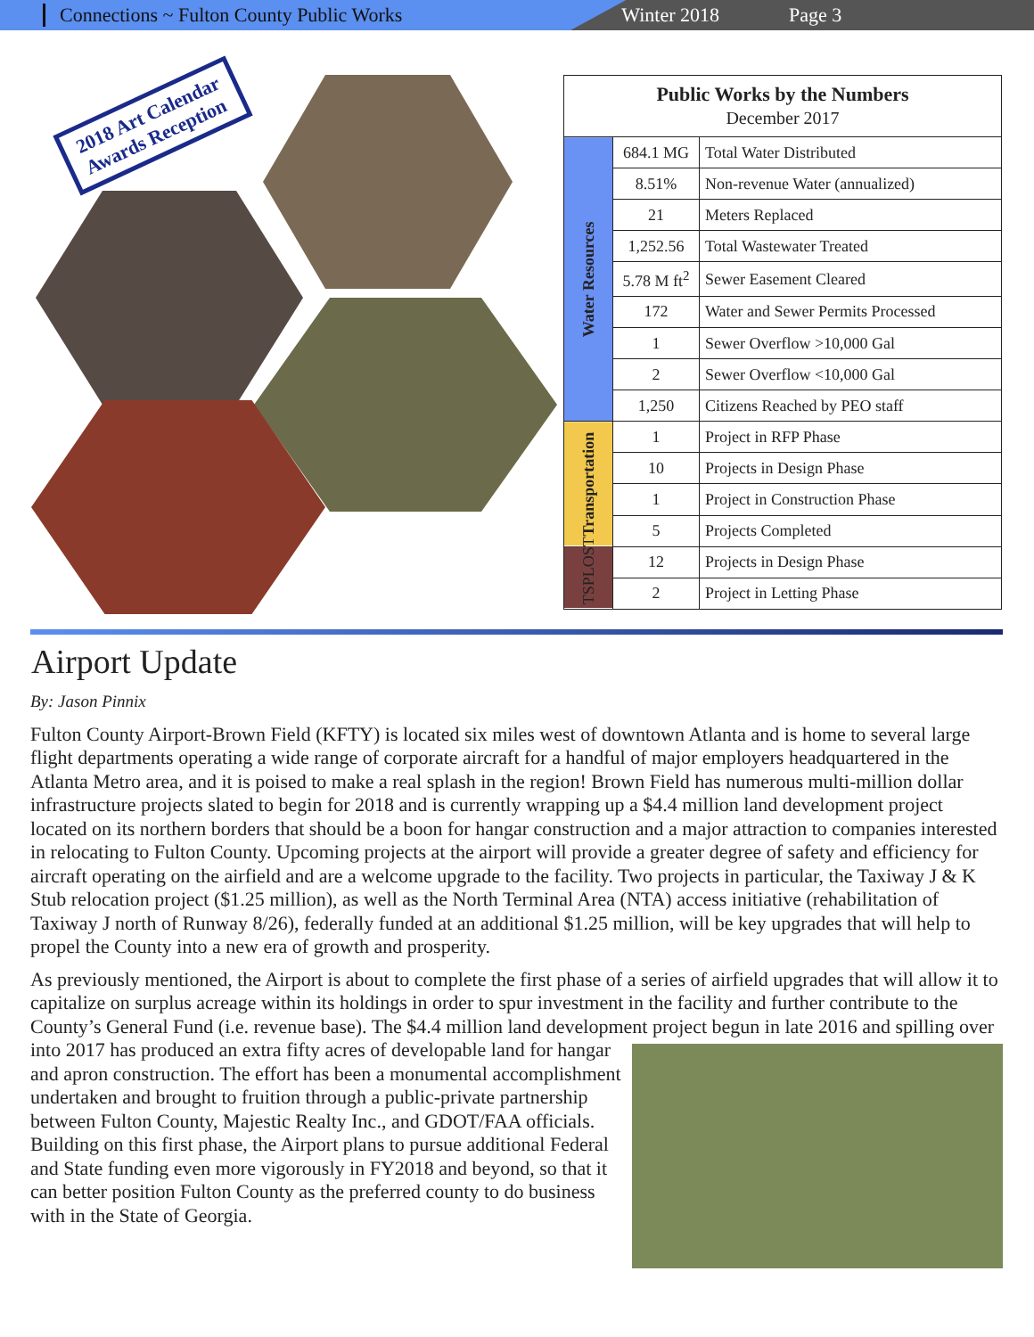Connections ~ Fulton County Public Works Winter 2018 Page 3
2018 Art Calendar
Awards Reception
| Public Works by the Numbers December 2017 | | |
| --- | --- | --- |
| Water Resources | 684.1 MG | Total Water Distributed |
| | 8.51% | Non-revenue Water (annualized) |
| | 21 | Meters Replaced |
| | 1,252.56 | Total Wastewater Treated |
| | 5.78 M ft<sup>2</sup> | Sewer Easement Cleared |
| | 172 | Water and Sewer Permits Processed |
| | 1 | Sewer Overflow >10,000 Gal |
| | 2 | Sewer Overflow <10,000 Gal |
| | 1,250 | Citizens Reached by PEO staff |
| Transportation | 1 | Project in RFP Phase |
| | 10 | Projects in Design Phase |
| | 1 | Project in Construction Phase |
| | 5 | Projects Completed |
| TSPLOST | 12 | Projects in Design Phase |
| | 2 | Project in Letting Phase |
Airport Update
By: Jason Pinnix
Fulton County Airport-Brown Field (KFTY) is located six miles west of downtown Atlanta and is home to several large flight departments operating a wide range of corporate aircraft for a handful of major employers headquartered in the Atlanta Metro area, and it is poised to make a real splash in the region! Brown Field has numerous multi-million dollar infrastructure projects slated to begin for 2018 and is currently wrapping up a $4.4 million land development project located on its northern borders that should be a boon for hangar construction and a major attraction to companies interested in relocating to Fulton County. Upcoming projects at the airport will provide a greater degree of safety and efficiency for aircraft operating on the airfield and are a welcome upgrade to the facility. Two projects in particular, the Taxiway J & K Stub relocation project ($1.25 million), as well as the North Terminal Area (NTA) access initiative (rehabilitation of Taxiway J north of Runway 8/26), federally funded at an additional $1.25 million, will be key upgrades that will help to propel the County into a new era of growth and prosperity.
As previously mentioned, the Airport is about to complete the first phase of a series of airfield upgrades that will allow it to capitalize on surplus acreage within its holdings in order to spur investment in the facility and further contribute to the County’s General Fund (i.e. revenue base). The $4.4 million land development project begun in late 2016 and spilling over into 2017 has produced an extra fifty acres of developable land for hangar and apron construction. The effort has been a monumental accomplishment undertaken and brought to fruition through a public-private partnership between Fulton County, Majestic Realty Inc., and GDOT/FAA officials. Building on this first phase, the Airport plans to pursue additional Federal and State funding even more vigorously in FY2018 and beyond, so that it can better position Fulton County as the preferred county to do business with in the State of Georgia.